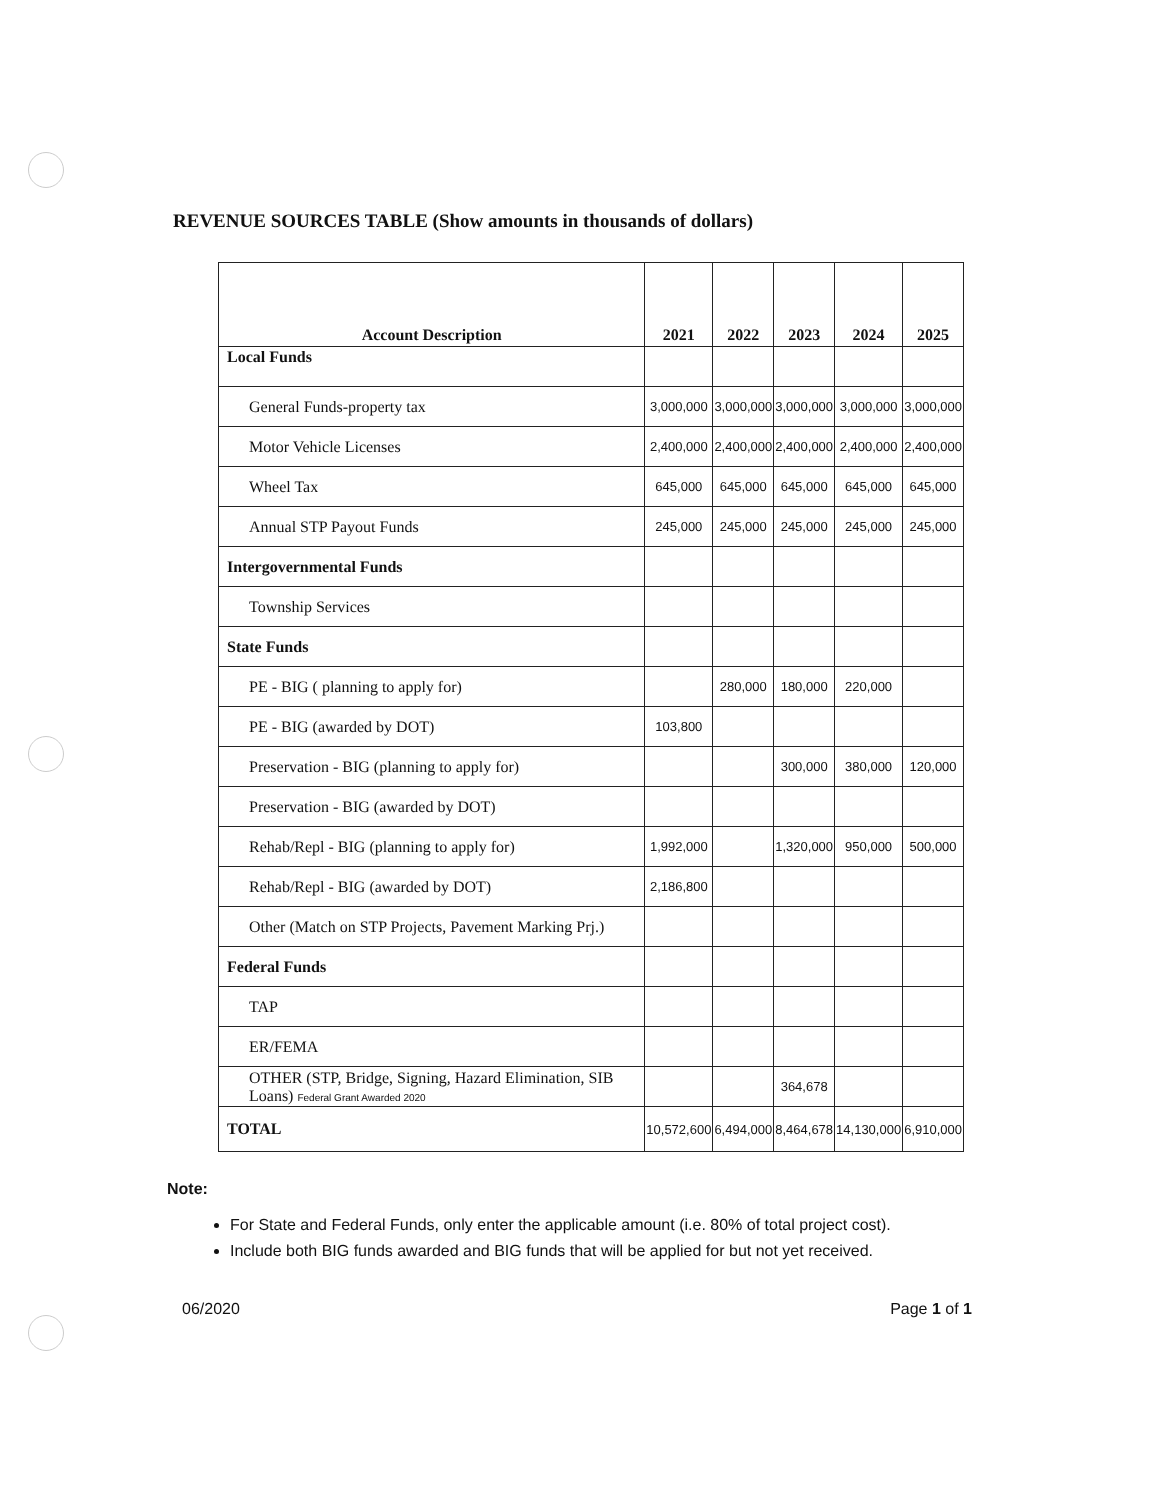REVENUE SOURCES TABLE (Show amounts in thousands of dollars)
| Account Description | 2021 | 2022 | 2023 | 2024 | 2025 |
| --- | --- | --- | --- | --- | --- |
| Local Funds | | | | | |
| General Funds-property tax | 3,000,000 | 3,000,000 | 3,000,000 | 3,000,000 | 3,000,000 |
| Motor Vehicle Licenses | 2,400,000 | 2,400,000 | 2,400,000 | 2,400,000 | 2,400,000 |
| Wheel Tax | 645,000 | 645,000 | 645,000 | 645,000 | 645,000 |
| Annual STP Payout Funds | 245,000 | 245,000 | 245,000 | 245,000 | 245,000 |
| Intergovernmental Funds | | | | | |
| Township Services | | | | | |
| State Funds | | | | | |
| PE - BIG ( planning to apply for) | | 280,000 | 180,000 | 220,000 | |
| PE - BIG (awarded by DOT) | 103,800 | | | | |
| Preservation - BIG (planning to apply for) | | | 300,000 | 380,000 | 120,000 |
| Preservation - BIG (awarded by DOT) | | | | | |
| Rehab/Repl - BIG (planning to apply for) | 1,992,000 | | 1,320,000 | 950,000 | 500,000 |
| Rehab/Repl - BIG (awarded by DOT) | 2,186,800 | | | | |
| Other (Match on STP Projects, Pavement Marking Prj.) | | | | | |
| Federal Funds | | | | | |
| TAP | | | | | |
| ER/FEMA | | | | | |
| OTHER (STP, Bridge, Signing, Hazard Elimination, SIB Loans) Federal Grant Awarded 2020 | | | 364,678 | | |
| TOTAL | 10,572,600 | 6,494,000 | 8,464,678 | 14,130,000 | 6,910,000 |
Note:
For State and Federal Funds, only enter the applicable amount (i.e. 80% of total project cost).
Include both BIG funds awarded and BIG funds that will be applied for but not yet received.
06/2020 Page 1 of 1